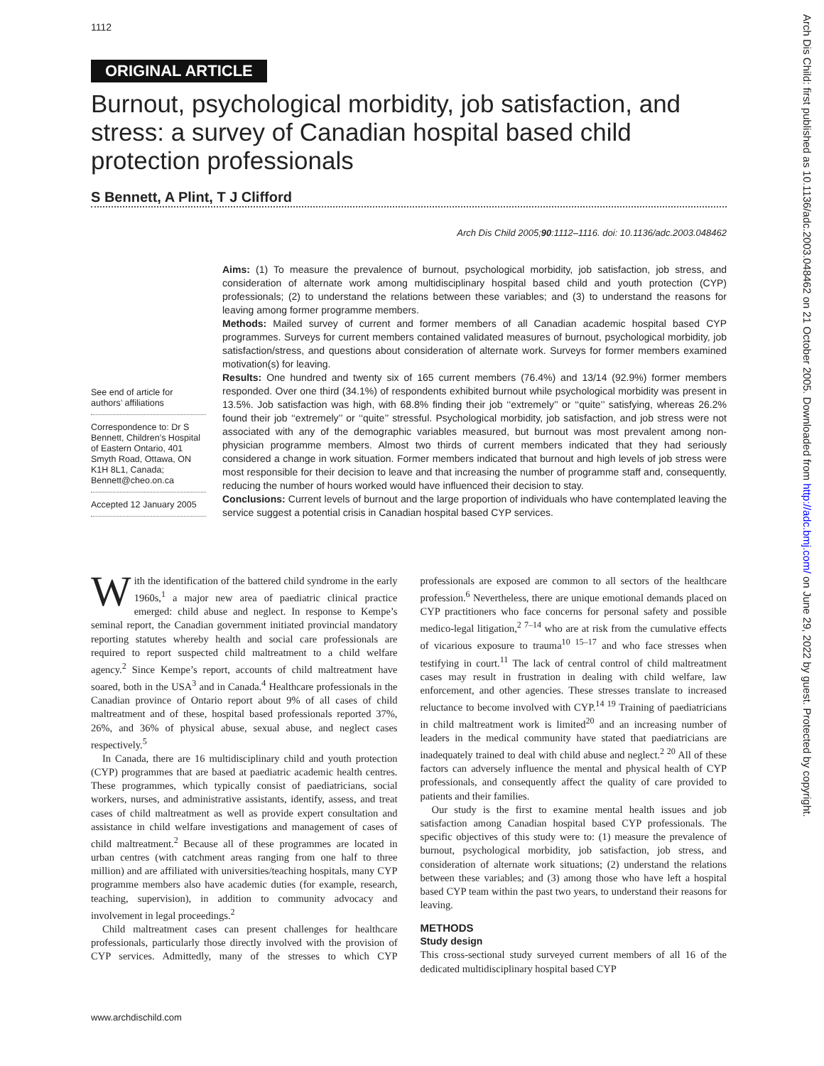1112
ORIGINAL ARTICLE
Burnout, psychological morbidity, job satisfaction, and stress: a survey of Canadian hospital based child protection professionals
S Bennett, A Plint, T J Clifford
Arch Dis Child 2005;90:1112–1116. doi: 10.1136/adc.2003.048462
Aims: (1) To measure the prevalence of burnout, psychological morbidity, job satisfaction, job stress, and consideration of alternate work among multidisciplinary hospital based child and youth protection (CYP) professionals; (2) to understand the relations between these variables; and (3) to understand the reasons for leaving among former programme members.
Methods: Mailed survey of current and former members of all Canadian academic hospital based CYP programmes. Surveys for current members contained validated measures of burnout, psychological morbidity, job satisfaction/stress, and questions about consideration of alternate work. Surveys for former members examined motivation(s) for leaving.
Results: One hundred and twenty six of 165 current members (76.4%) and 13/14 (92.9%) former members responded. Over one third (34.1%) of respondents exhibited burnout while psychological morbidity was present in 13.5%. Job satisfaction was high, with 68.8% finding their job ‘‘extremely’’ or ‘‘quite’’ satisfying, whereas 26.2% found their job ‘‘extremely’’ or ‘‘quite’’ stressful. Psychological morbidity, job satisfaction, and job stress were not associated with any of the demographic variables measured, but burnout was most prevalent among non-physician programme members. Almost two thirds of current members indicated that they had seriously considered a change in work situation. Former members indicated that burnout and high levels of job stress were most responsible for their decision to leave and that increasing the number of programme staff and, consequently, reducing the number of hours worked would have influenced their decision to stay.
Conclusions: Current levels of burnout and the large proportion of individuals who have contemplated leaving the service suggest a potential crisis in Canadian hospital based CYP services.
See end of article for authors’ affiliations
Correspondence to: Dr S Bennett, Children’s Hospital of Eastern Ontario, 401 Smyth Road, Ottawa, ON K1H 8L1, Canada; Bennett@cheo.on.ca
Accepted 12 January 2005
With the identification of the battered child syndrome in the early 1960s,<sup>1</sup> a major new area of paediatric clinical practice emerged: child abuse and neglect. In response to Kempe’s seminal report, the Canadian government initiated provincial mandatory reporting statutes whereby health and social care professionals are required to report suspected child maltreatment to a child welfare agency.<sup>2</sup> Since Kempe’s report, accounts of child maltreatment have soared, both in the USA<sup>3</sup> and in Canada.<sup>4</sup> Healthcare professionals in the Canadian province of Ontario report about 9% of all cases of child maltreatment and of these, hospital based professionals reported 37%, 26%, and 36% of physical abuse, sexual abuse, and neglect cases respectively.<sup>5</sup>
In Canada, there are 16 multidisciplinary child and youth protection (CYP) programmes that are based at paediatric academic health centres. These programmes, which typically consist of paediatricians, social workers, nurses, and administrative assistants, identify, assess, and treat cases of child maltreatment as well as provide expert consultation and assistance in child welfare investigations and management of cases of child maltreatment.<sup>2</sup> Because all of these programmes are located in urban centres (with catchment areas ranging from one half to three million) and are affiliated with universities/teaching hospitals, many CYP programme members also have academic duties (for example, research, teaching, supervision), in addition to community advocacy and involvement in legal proceedings.<sup>2</sup>
Child maltreatment cases can present challenges for healthcare professionals, particularly those directly involved with the provision of CYP services. Admittedly, many of the stresses to which CYP professionals are exposed are common to all sectors of the healthcare profession.<sup>6</sup> Nevertheless, there are unique emotional demands placed on CYP practitioners who face concerns for personal safety and possible medico-legal litigation,<sup>2 7–14</sup> who are at risk from the cumulative effects of vicarious exposure to trauma<sup>10 15–17</sup> and who face stresses when testifying in court.<sup>11</sup> The lack of central control of child maltreatment cases may result in frustration in dealing with child welfare, law enforcement, and other agencies. These stresses translate to increased reluctance to become involved with CYP.<sup>14 19</sup> Training of paediatricians in child maltreatment work is limited<sup>20</sup> and an increasing number of leaders in the medical community have stated that paediatricians are inadequately trained to deal with child abuse and neglect.<sup>2 20</sup> All of these factors can adversely influence the mental and physical health of CYP professionals, and consequently affect the quality of care provided to patients and their families.
Our study is the first to examine mental health issues and job satisfaction among Canadian hospital based CYP professionals. The specific objectives of this study were to: (1) measure the prevalence of burnout, psychological morbidity, job satisfaction, job stress, and consideration of alternate work situations; (2) understand the relations between these variables; and (3) among those who have left a hospital based CYP team within the past two years, to understand their reasons for leaving.
METHODS
Study design
This cross-sectional study surveyed current members of all 16 of the dedicated multidisciplinary hospital based CYP
www.archdischild.com
Arch Dis Child: first published as 10.1136/adc.2003.048462 on 21 October 2005. Downloaded from http://adc.bmj.com/ on June 29, 2022 by guest. Protected by copyright.